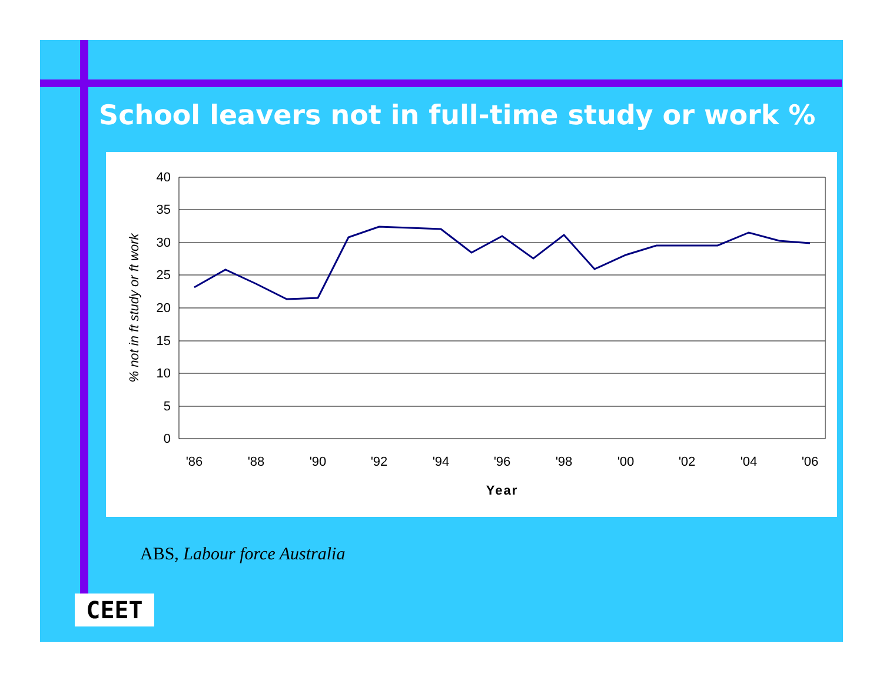School leavers not in full-time study or work %
40
35
30
25
20
15
10
5
0
'86
'88
'90
'92
'94
'96
'98
'00
'02
'04
'06
Year
% not in ft study or ft work
ABS, Labour force Australia
CEET